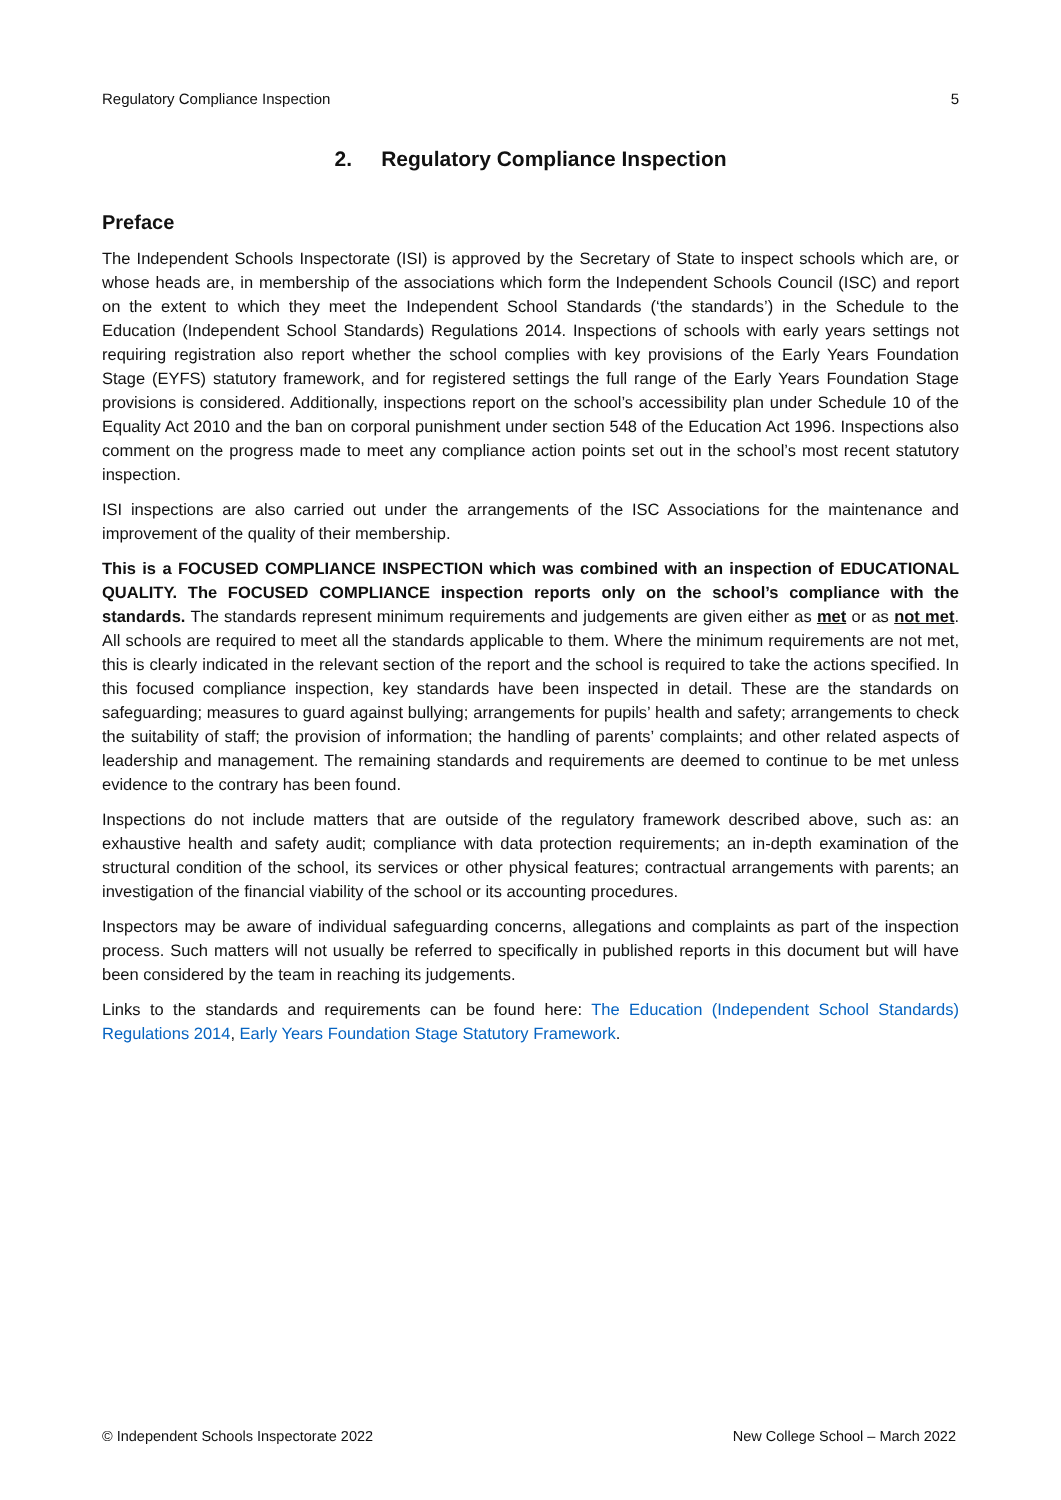Regulatory Compliance Inspection 5
2. Regulatory Compliance Inspection
Preface
The Independent Schools Inspectorate (ISI) is approved by the Secretary of State to inspect schools which are, or whose heads are, in membership of the associations which form the Independent Schools Council (ISC) and report on the extent to which they meet the Independent School Standards (‘the standards’) in the Schedule to the Education (Independent School Standards) Regulations 2014. Inspections of schools with early years settings not requiring registration also report whether the school complies with key provisions of the Early Years Foundation Stage (EYFS) statutory framework, and for registered settings the full range of the Early Years Foundation Stage provisions is considered. Additionally, inspections report on the school’s accessibility plan under Schedule 10 of the Equality Act 2010 and the ban on corporal punishment under section 548 of the Education Act 1996. Inspections also comment on the progress made to meet any compliance action points set out in the school’s most recent statutory inspection.
ISI inspections are also carried out under the arrangements of the ISC Associations for the maintenance and improvement of the quality of their membership.
This is a FOCUSED COMPLIANCE INSPECTION which was combined with an inspection of EDUCATIONAL QUALITY. The FOCUSED COMPLIANCE inspection reports only on the school’s compliance with the standards. The standards represent minimum requirements and judgements are given either as met or as not met. All schools are required to meet all the standards applicable to them. Where the minimum requirements are not met, this is clearly indicated in the relevant section of the report and the school is required to take the actions specified. In this focused compliance inspection, key standards have been inspected in detail. These are the standards on safeguarding; measures to guard against bullying; arrangements for pupils’ health and safety; arrangements to check the suitability of staff; the provision of information; the handling of parents’ complaints; and other related aspects of leadership and management. The remaining standards and requirements are deemed to continue to be met unless evidence to the contrary has been found.
Inspections do not include matters that are outside of the regulatory framework described above, such as: an exhaustive health and safety audit; compliance with data protection requirements; an in-depth examination of the structural condition of the school, its services or other physical features; contractual arrangements with parents; an investigation of the financial viability of the school or its accounting procedures.
Inspectors may be aware of individual safeguarding concerns, allegations and complaints as part of the inspection process. Such matters will not usually be referred to specifically in published reports in this document but will have been considered by the team in reaching its judgements.
Links to the standards and requirements can be found here: The Education (Independent School Standards) Regulations 2014, Early Years Foundation Stage Statutory Framework.
© Independent Schools Inspectorate 2022 New College School – March 2022